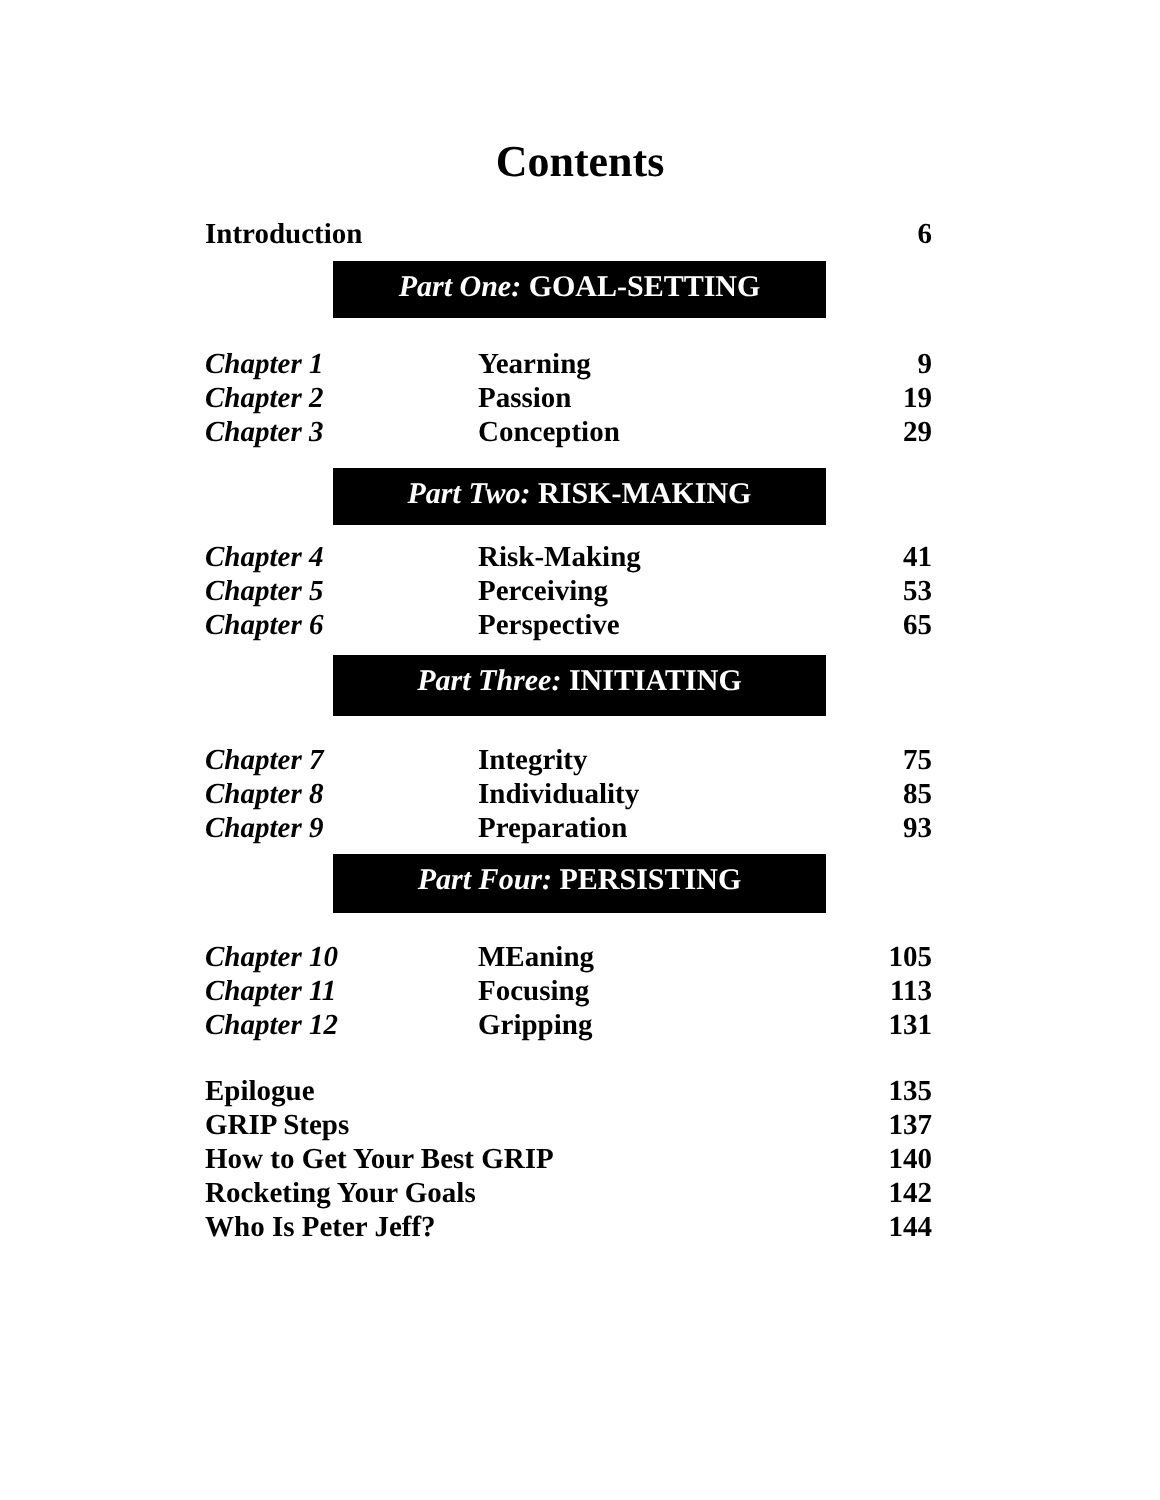Contents
| Introduction | 6 |
Part One: GOAL-SETTING
| Chapter 1 | Yearning | 9 |
| Chapter 2 | Passion | 19 |
| Chapter 3 | Conception | 29 |
Part Two: RISK-MAKING
| Chapter 4 | Risk-Making | 41 |
| Chapter 5 | Perceiving | 53 |
| Chapter 6 | Perspective | 65 |
Part Three: INITIATING
| Chapter 7 | Integrity | 75 |
| Chapter 8 | Individuality | 85 |
| Chapter 9 | Preparation | 93 |
Part Four: PERSISTING
| Chapter 10 | MEaning | 105 |
| Chapter 11 | Focusing | 113 |
| Chapter 12 | Gripping | 131 |
| Epilogue | 135 |
| GRIP Steps | 137 |
| How to Get Your Best GRIP | 140 |
| Rocketing Your Goals | 142 |
| Who Is Peter Jeff? | 144 |